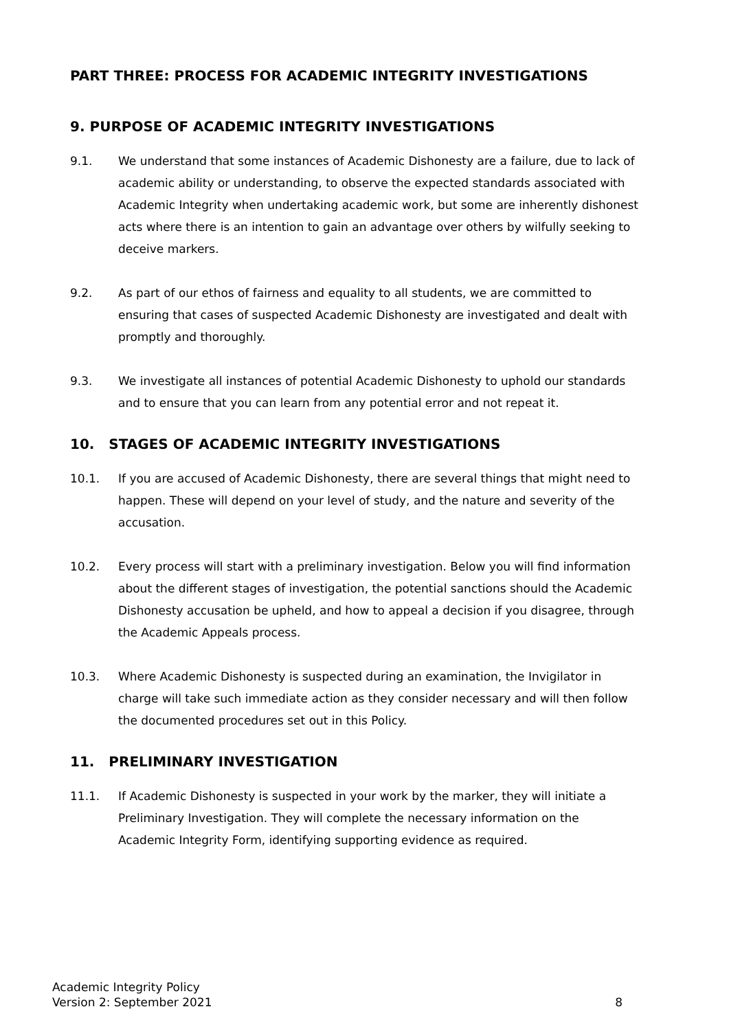PART THREE: PROCESS FOR ACADEMIC INTEGRITY INVESTIGATIONS
9. PURPOSE OF ACADEMIC INTEGRITY INVESTIGATIONS
9.1. We understand that some instances of Academic Dishonesty are a failure, due to lack of academic ability or understanding, to observe the expected standards associated with Academic Integrity when undertaking academic work, but some are inherently dishonest acts where there is an intention to gain an advantage over others by wilfully seeking to deceive markers.
9.2. As part of our ethos of fairness and equality to all students, we are committed to ensuring that cases of suspected Academic Dishonesty are investigated and dealt with promptly and thoroughly.
9.3. We investigate all instances of potential Academic Dishonesty to uphold our standards and to ensure that you can learn from any potential error and not repeat it.
10. STAGES OF ACADEMIC INTEGRITY INVESTIGATIONS
10.1. If you are accused of Academic Dishonesty, there are several things that might need to happen. These will depend on your level of study, and the nature and severity of the accusation.
10.2. Every process will start with a preliminary investigation. Below you will find information about the different stages of investigation, the potential sanctions should the Academic Dishonesty accusation be upheld, and how to appeal a decision if you disagree, through the Academic Appeals process.
10.3. Where Academic Dishonesty is suspected during an examination, the Invigilator in charge will take such immediate action as they consider necessary and will then follow the documented procedures set out in this Policy.
11. PRELIMINARY INVESTIGATION
11.1. If Academic Dishonesty is suspected in your work by the marker, they will initiate a Preliminary Investigation. They will complete the necessary information on the Academic Integrity Form, identifying supporting evidence as required.
Academic Integrity Policy
Version 2: September 2021
8